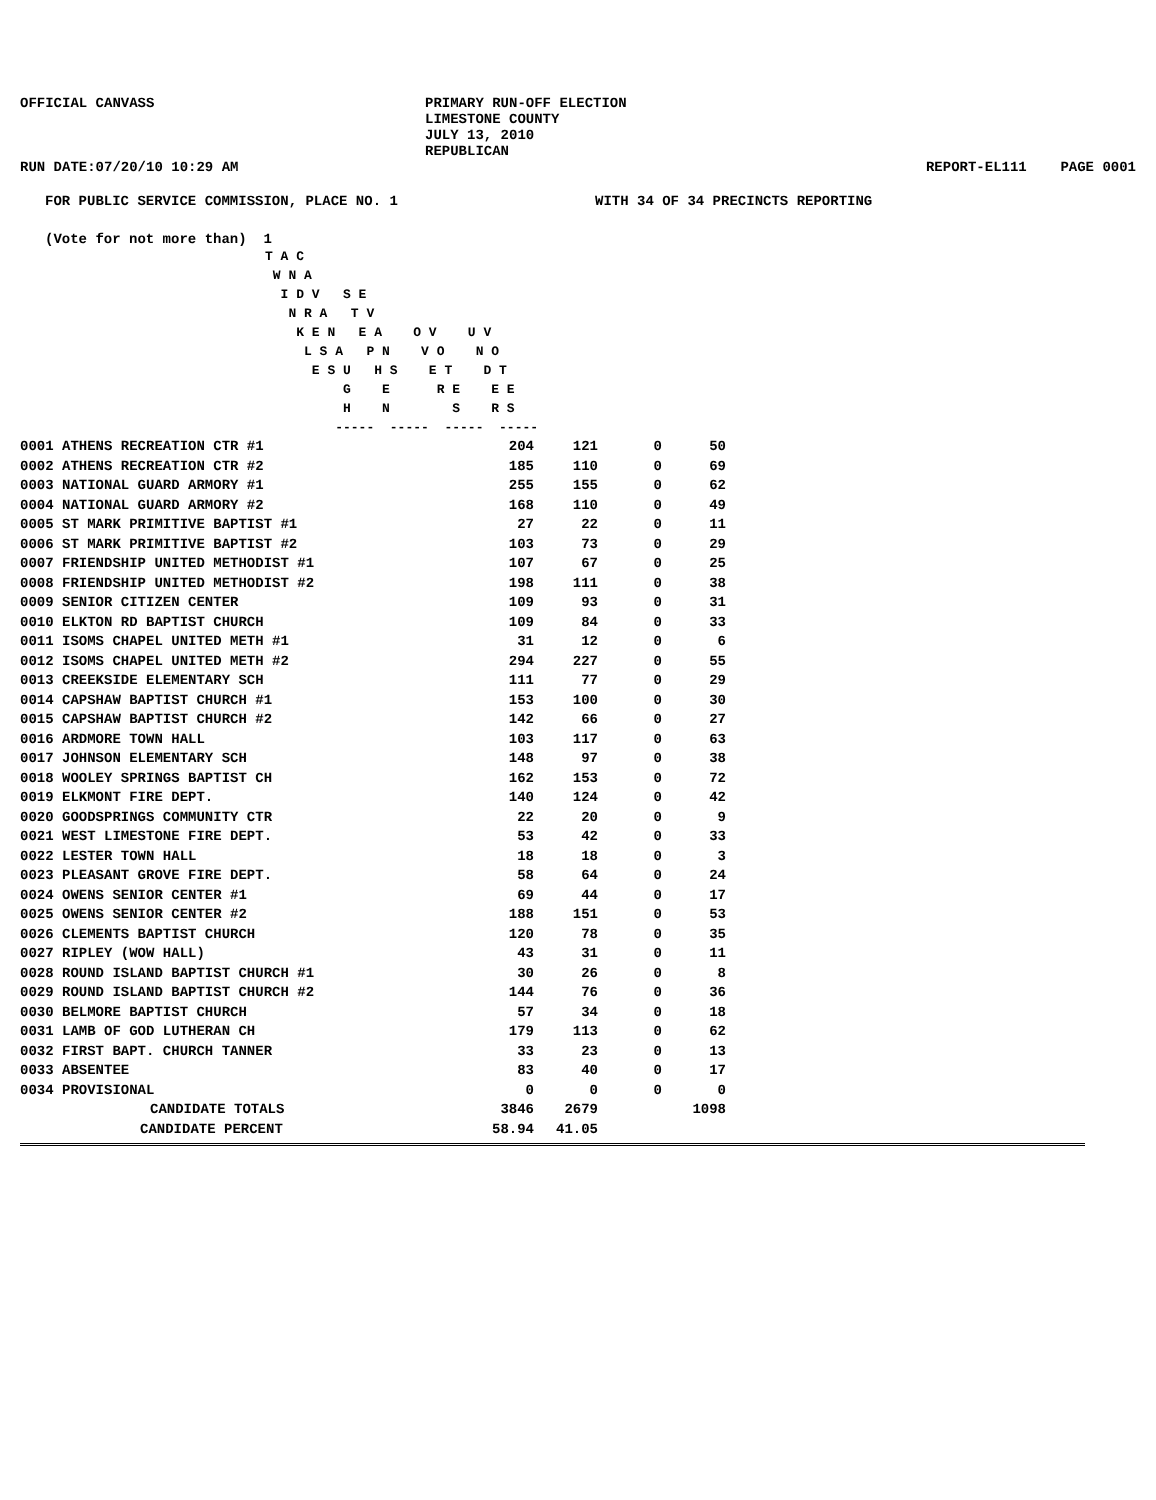OFFICIAL CANVASS PRIMARY RUN-OFF ELECTION
LIMESTONE COUNTY
JULY 13, 2010
REPUBLICAN
RUN DATE:07/20/10 10:29 AM REPORT-EL111 PAGE 0001
FOR PUBLIC SERVICE COMMISSION, PLACE NO. 1 WITH 34 OF 34 PRECINCTS REPORTING
(Vote for not more than) 1
T A C
 W N A
  I D V   S E
   N R A   T V
    K E N   E A    O V    U V
     L S A   P N    V O    N O
      E S U   H S    E T    D T
          G    E      R E    E E
          H    N        S    R S
         -----  -----  -----  -----
| 0001 ATHENS RECREATION CTR #1 | 204 | 121 | 0 | 50 |
| 0002 ATHENS RECREATION CTR #2 | 185 | 110 | 0 | 69 |
| 0003 NATIONAL GUARD ARMORY #1 | 255 | 155 | 0 | 62 |
| 0004 NATIONAL GUARD ARMORY #2 | 168 | 110 | 0 | 49 |
| 0005 ST MARK PRIMITIVE BAPTIST #1 | 27 | 22 | 0 | 11 |
| 0006 ST MARK PRIMITIVE BAPTIST #2 | 103 | 73 | 0 | 29 |
| 0007 FRIENDSHIP UNITED METHODIST #1 | 107 | 67 | 0 | 25 |
| 0008 FRIENDSHIP UNITED METHODIST #2 | 198 | 111 | 0 | 38 |
| 0009 SENIOR CITIZEN CENTER | 109 | 93 | 0 | 31 |
| 0010 ELKTON RD BAPTIST CHURCH | 109 | 84 | 0 | 33 |
| 0011 ISOMS CHAPEL UNITED METH #1 | 31 | 12 | 0 | 6 |
| 0012 ISOMS CHAPEL UNITED METH #2 | 294 | 227 | 0 | 55 |
| 0013 CREEKSIDE ELEMENTARY SCH | 111 | 77 | 0 | 29 |
| 0014 CAPSHAW BAPTIST CHURCH #1 | 153 | 100 | 0 | 30 |
| 0015 CAPSHAW BAPTIST CHURCH #2 | 142 | 66 | 0 | 27 |
| 0016 ARDMORE TOWN HALL | 103 | 117 | 0 | 63 |
| 0017 JOHNSON ELEMENTARY SCH | 148 | 97 | 0 | 38 |
| 0018 WOOLEY SPRINGS BAPTIST CH | 162 | 153 | 0 | 72 |
| 0019 ELKMONT FIRE DEPT. | 140 | 124 | 0 | 42 |
| 0020 GOODSPRINGS COMMUNITY CTR | 22 | 20 | 0 | 9 |
| 0021 WEST LIMESTONE FIRE DEPT. | 53 | 42 | 0 | 33 |
| 0022 LESTER TOWN HALL | 18 | 18 | 0 | 3 |
| 0023 PLEASANT GROVE FIRE DEPT. | 58 | 64 | 0 | 24 |
| 0024 OWENS SENIOR CENTER #1 | 69 | 44 | 0 | 17 |
| 0025 OWENS SENIOR CENTER #2 | 188 | 151 | 0 | 53 |
| 0026 CLEMENTS BAPTIST CHURCH | 120 | 78 | 0 | 35 |
| 0027 RIPLEY (WOW HALL) | 43 | 31 | 0 | 11 |
| 0028 ROUND ISLAND BAPTIST CHURCH #1 | 30 | 26 | 0 | 8 |
| 0029 ROUND ISLAND BAPTIST CHURCH #2 | 144 | 76 | 0 | 36 |
| 0030 BELMORE BAPTIST CHURCH | 57 | 34 | 0 | 18 |
| 0031 LAMB OF GOD LUTHERAN CH | 179 | 113 | 0 | 62 |
| 0032 FIRST BAPT. CHURCH TANNER | 33 | 23 | 0 | 13 |
| 0033 ABSENTEE | 83 | 40 | 0 | 17 |
| 0034 PROVISIONAL | 0 | 0 | 0 | 0 |
| CANDIDATE TOTALS | 3846 | 2679 | | 1098 |
| CANDIDATE PERCENT | 58.94 | 41.05 | | |